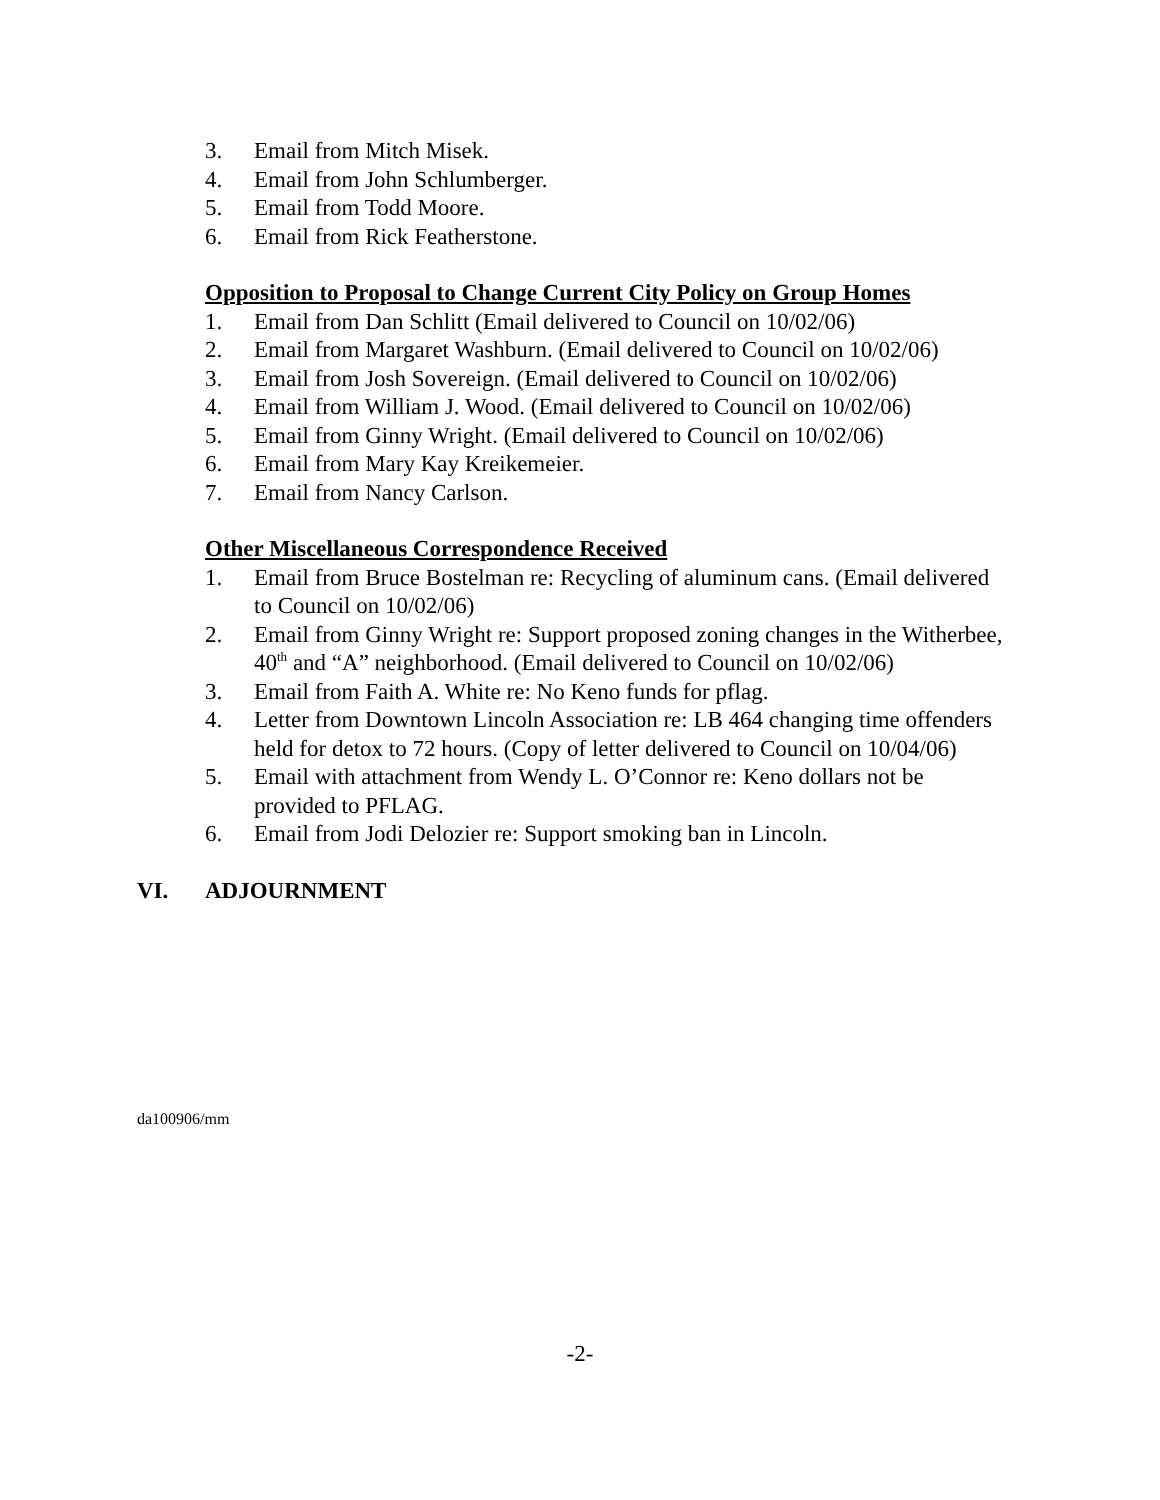3. Email from Mitch Misek.
4. Email from John Schlumberger.
5. Email from Todd Moore.
6. Email from Rick Featherstone.
Opposition to Proposal to Change Current City Policy on Group Homes
1. Email from Dan Schlitt (Email delivered to Council on 10/02/06)
2. Email from Margaret Washburn. (Email delivered to Council on 10/02/06)
3. Email from Josh Sovereign. (Email delivered to Council on 10/02/06)
4. Email from William J. Wood. (Email delivered to Council on 10/02/06)
5. Email from Ginny Wright. (Email delivered to Council on 10/02/06)
6. Email from Mary Kay Kreikemeier.
7. Email from Nancy Carlson.
Other Miscellaneous Correspondence Received
1. Email from Bruce Bostelman re: Recycling of aluminum cans. (Email delivered to Council on 10/02/06)
2. Email from Ginny Wright re: Support proposed zoning changes in the Witherbee, 40<sup>th</sup> and “A” neighborhood. (Email delivered to Council on 10/02/06)
3. Email from Faith A. White re: No Keno funds for pflag.
4. Letter from Downtown Lincoln Association re: LB 464 changing time offenders held for detox to 72 hours. (Copy of letter delivered to Council on 10/04/06)
5. Email with attachment from Wendy L. O’Connor re: Keno dollars not be provided to PFLAG.
6. Email from Jodi Delozier re: Support smoking ban in Lincoln.
VI. ADJOURNMENT
da100906/mm
-2-